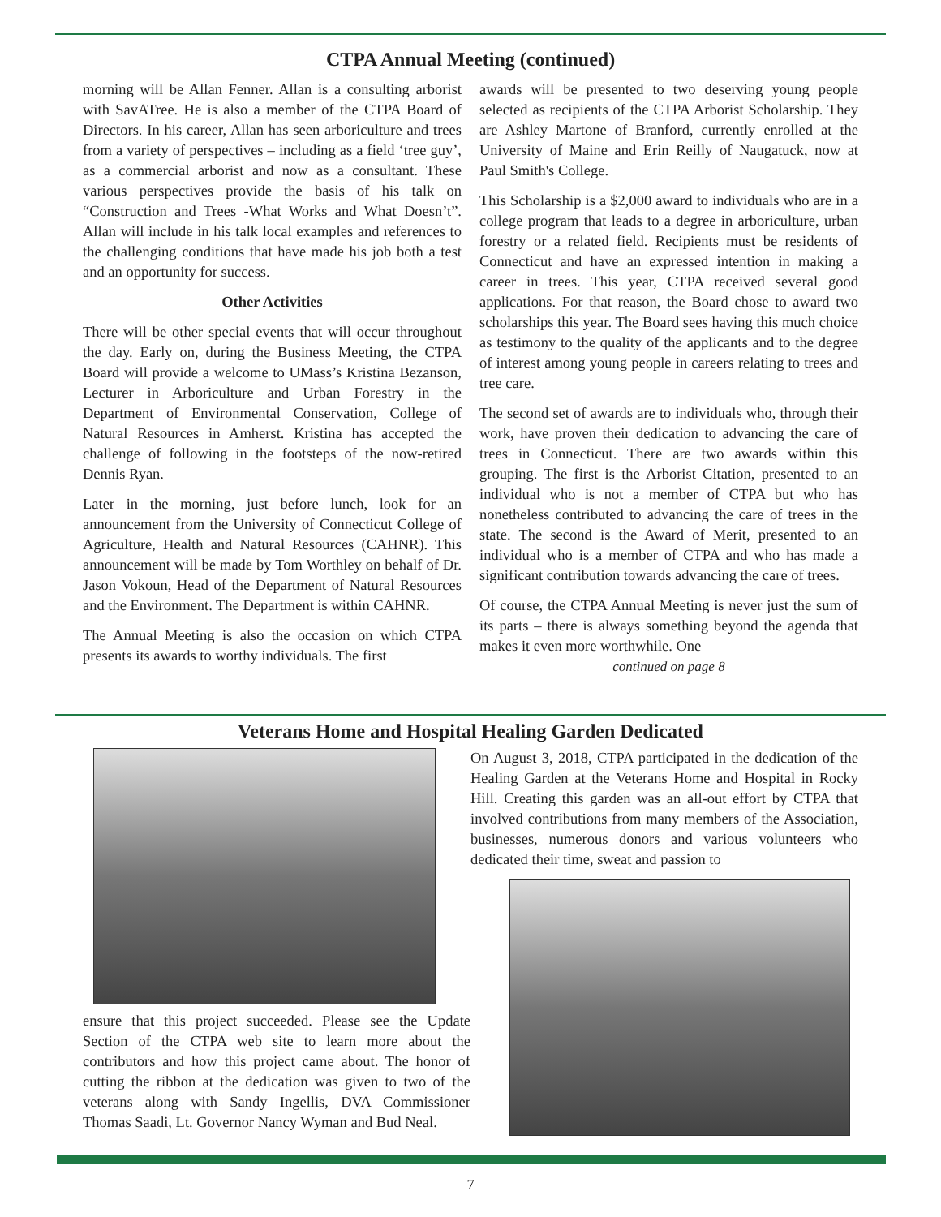CTPA Annual Meeting (continued)
morning will be Allan Fenner. Allan is a consulting arborist with SavATree. He is also a member of the CTPA Board of Directors. In his career, Allan has seen arboriculture and trees from a variety of perspectives – including as a field ‘tree guy’, as a commercial arborist and now as a consultant. These various perspectives provide the basis of his talk on “Construction and Trees -What Works and What Doesn’t”. Allan will include in his talk local examples and references to the challenging conditions that have made his job both a test and an opportunity for success.
Other Activities
There will be other special events that will occur throughout the day. Early on, during the Business Meeting, the CTPA Board will provide a welcome to UMass’s Kristina Bezanson, Lecturer in Arboriculture and Urban Forestry in the Department of Environmental Conservation, College of Natural Resources in Amherst. Kristina has accepted the challenge of following in the footsteps of the now-retired Dennis Ryan.
Later in the morning, just before lunch, look for an announcement from the University of Connecticut College of Agriculture, Health and Natural Resources (CAHNR). This announcement will be made by Tom Worthley on behalf of Dr. Jason Vokoun, Head of the Department of Natural Resources and the Environment. The Department is within CAHNR.
The Annual Meeting is also the occasion on which CTPA presents its awards to worthy individuals. The first
awards will be presented to two deserving young people selected as recipients of the CTPA Arborist Scholarship. They are Ashley Martone of Branford, currently enrolled at the University of Maine and Erin Reilly of Naugatuck, now at Paul Smith's College.
This Scholarship is a $2,000 award to individuals who are in a college program that leads to a degree in arboriculture, urban forestry or a related field. Recipients must be residents of Connecticut and have an expressed intention in making a career in trees. This year, CTPA received several good applications. For that reason, the Board chose to award two scholarships this year. The Board sees having this much choice as testimony to the quality of the applicants and to the degree of interest among young people in careers relating to trees and tree care.
The second set of awards are to individuals who, through their work, have proven their dedication to advancing the care of trees in Connecticut. There are two awards within this grouping. The first is the Arborist Citation, presented to an individual who is not a member of CTPA but who has nonetheless contributed to advancing the care of trees in the state. The second is the Award of Merit, presented to an individual who is a member of CTPA and who has made a significant contribution towards advancing the care of trees.
Of course, the CTPA Annual Meeting is never just the sum of its parts – there is always something beyond the agenda that makes it even more worthwhile. One
continued on page 8
Veterans Home and Hospital Healing Garden Dedicated
ensure that this project succeeded. Please see the Update Section of the CTPA web site to learn more about the contributors and how this project came about. The honor of cutting the ribbon at the dedication was given to two of the veterans along with Sandy Ingellis, DVA Commissioner Thomas Saadi, Lt. Governor Nancy Wyman and Bud Neal.
On August 3, 2018, CTPA participated in the dedication of the Healing Garden at the Veterans Home and Hospital in Rocky Hill. Creating this garden was an all-out effort by CTPA that involved contributions from many members of the Association, businesses, numerous donors and various volunteers who dedicated their time, sweat and passion to
7